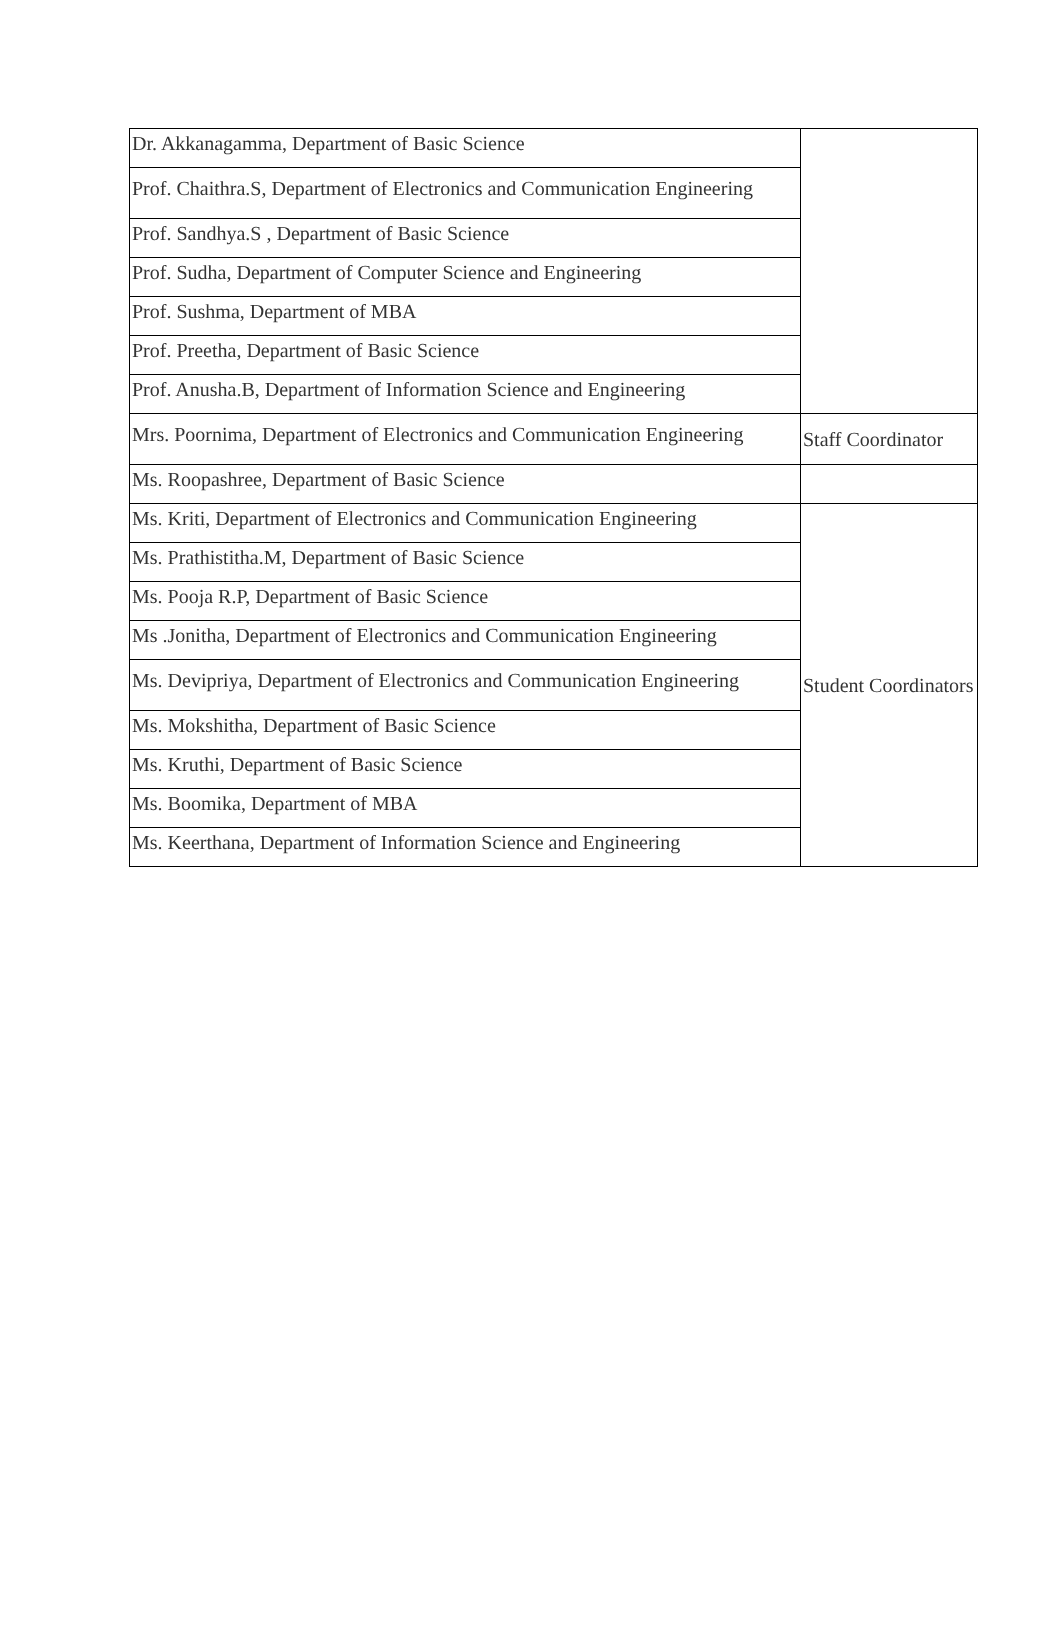| Dr. Akkanagamma, Department of Basic Science | |
| Prof. Chaithra.S, Department of Electronics and Communication Engineering | |
| Prof. Sandhya.S , Department of Basic Science | |
| Prof. Sudha, Department of Computer Science and Engineering | |
| Prof. Sushma, Department of MBA | |
| Prof. Preetha, Department of Basic Science | |
| Prof. Anusha.B, Department of Information Science and Engineering | |
| Mrs. Poornima, Department of Electronics and Communication Engineering | Staff Coordinator |
| Ms. Roopashree, Department of Basic Science | |
| Ms. Kriti, Department of Electronics and Communication Engineering | Student Coordinators |
| Ms. Prathistitha.M, Department of Basic Science | |
| Ms. Pooja R.P, Department of Basic Science | |
| Ms .Jonitha, Department of Electronics and Communication Engineering | |
| Ms. Devipriya, Department of Electronics and Communication Engineering | |
| Ms. Mokshitha, Department of Basic Science | |
| Ms. Kruthi, Department of Basic Science | |
| Ms. Boomika, Department of MBA | |
| Ms. Keerthana, Department of Information Science and Engineering | |